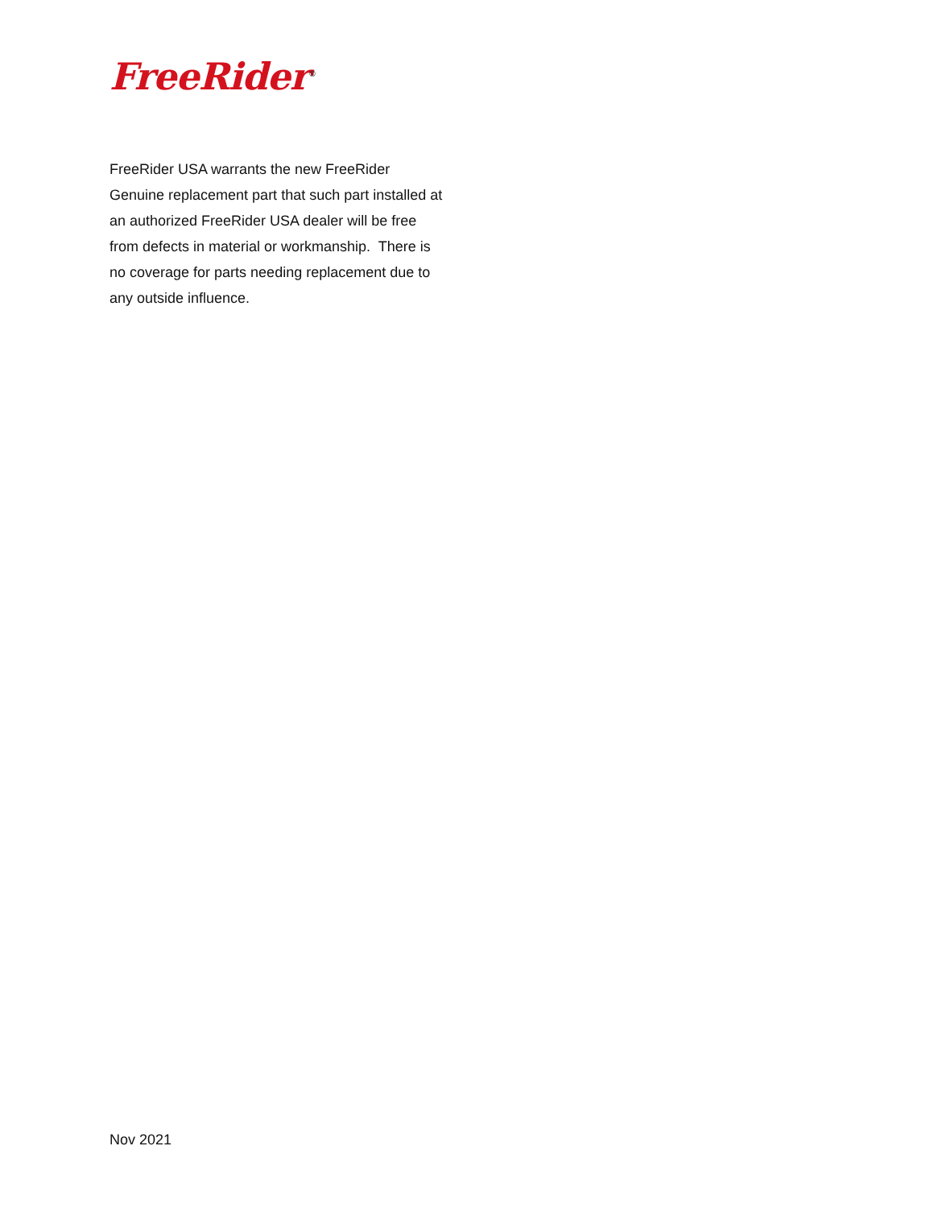FreeRider<sup>®</sup>
FreeRider USA warrants the new FreeRider Genuine replacement part that such part installed at an authorized FreeRider USA dealer will be free from defects in material or workmanship. There is no coverage for parts needing replacement due to any outside influence.
Nov 2021